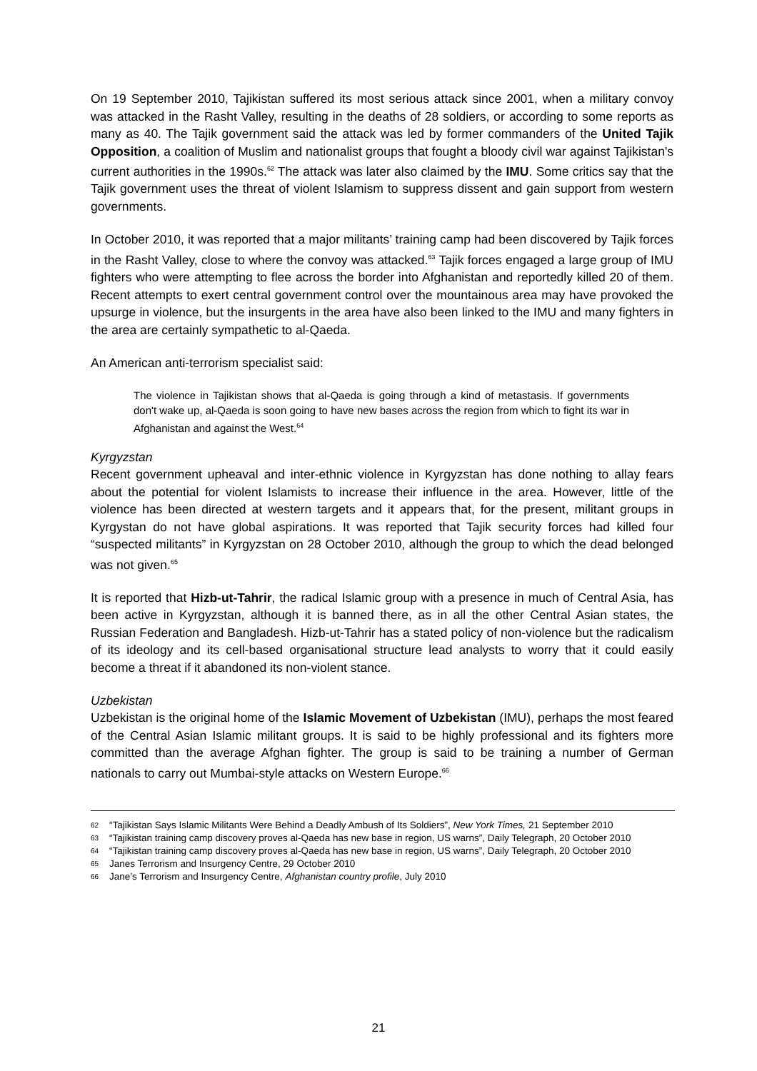On 19 September 2010, Tajikistan suffered its most serious attack since 2001, when a military convoy was attacked in the Rasht Valley, resulting in the deaths of 28 soldiers, or according to some reports as many as 40. The Tajik government said the attack was led by former commanders of the United Tajik Opposition, a coalition of Muslim and nationalist groups that fought a bloody civil war against Tajikistan's current authorities in the 1990s.<sup>62</sup> The attack was later also claimed by the IMU. Some critics say that the Tajik government uses the threat of violent Islamism to suppress dissent and gain support from western governments.
In October 2010, it was reported that a major militants’ training camp had been discovered by Tajik forces in the Rasht Valley, close to where the convoy was attacked.<sup>63</sup> Tajik forces engaged a large group of IMU fighters who were attempting to flee across the border into Afghanistan and reportedly killed 20 of them. Recent attempts to exert central government control over the mountainous area may have provoked the upsurge in violence, but the insurgents in the area have also been linked to the IMU and many fighters in the area are certainly sympathetic to al-Qaeda.
An American anti-terrorism specialist said:
The violence in Tajikistan shows that al-Qaeda is going through a kind of metastasis. If governments don't wake up, al-Qaeda is soon going to have new bases across the region from which to fight its war in Afghanistan and against the West.<sup>64</sup>
Kyrgyzstan
Recent government upheaval and inter-ethnic violence in Kyrgyzstan has done nothing to allay fears about the potential for violent Islamists to increase their influence in the area. However, little of the violence has been directed at western targets and it appears that, for the present, militant groups in Kyrgystan do not have global aspirations. It was reported that Tajik security forces had killed four “suspected militants” in Kyrgyzstan on 28 October 2010, although the group to which the dead belonged was not given.<sup>65</sup>
It is reported that Hizb-ut-Tahrir, the radical Islamic group with a presence in much of Central Asia, has been active in Kyrgyzstan, although it is banned there, as in all the other Central Asian states, the Russian Federation and Bangladesh. Hizb-ut-Tahrir has a stated policy of non-violence but the radicalism of its ideology and its cell-based organisational structure lead analysts to worry that it could easily become a threat if it abandoned its non-violent stance.
Uzbekistan
Uzbekistan is the original home of the Islamic Movement of Uzbekistan (IMU), perhaps the most feared of the Central Asian Islamic militant groups. It is said to be highly professional and its fighters more committed than the average Afghan fighter. The group is said to be training a number of German nationals to carry out Mumbai-style attacks on Western Europe.<sup>66</sup>
62 “Tajikistan Says Islamic Militants Were Behind a Deadly Ambush of Its Soldiers”, New York Times, 21 September 2010
63 “Tajikistan training camp discovery proves al-Qaeda has new base in region, US warns”, Daily Telegraph, 20 October 2010
64 “Tajikistan training camp discovery proves al-Qaeda has new base in region, US warns”, Daily Telegraph, 20 October 2010
65 Janes Terrorism and Insurgency Centre, 29 October 2010
66 Jane’s Terrorism and Insurgency Centre, Afghanistan country profile, July 2010
21